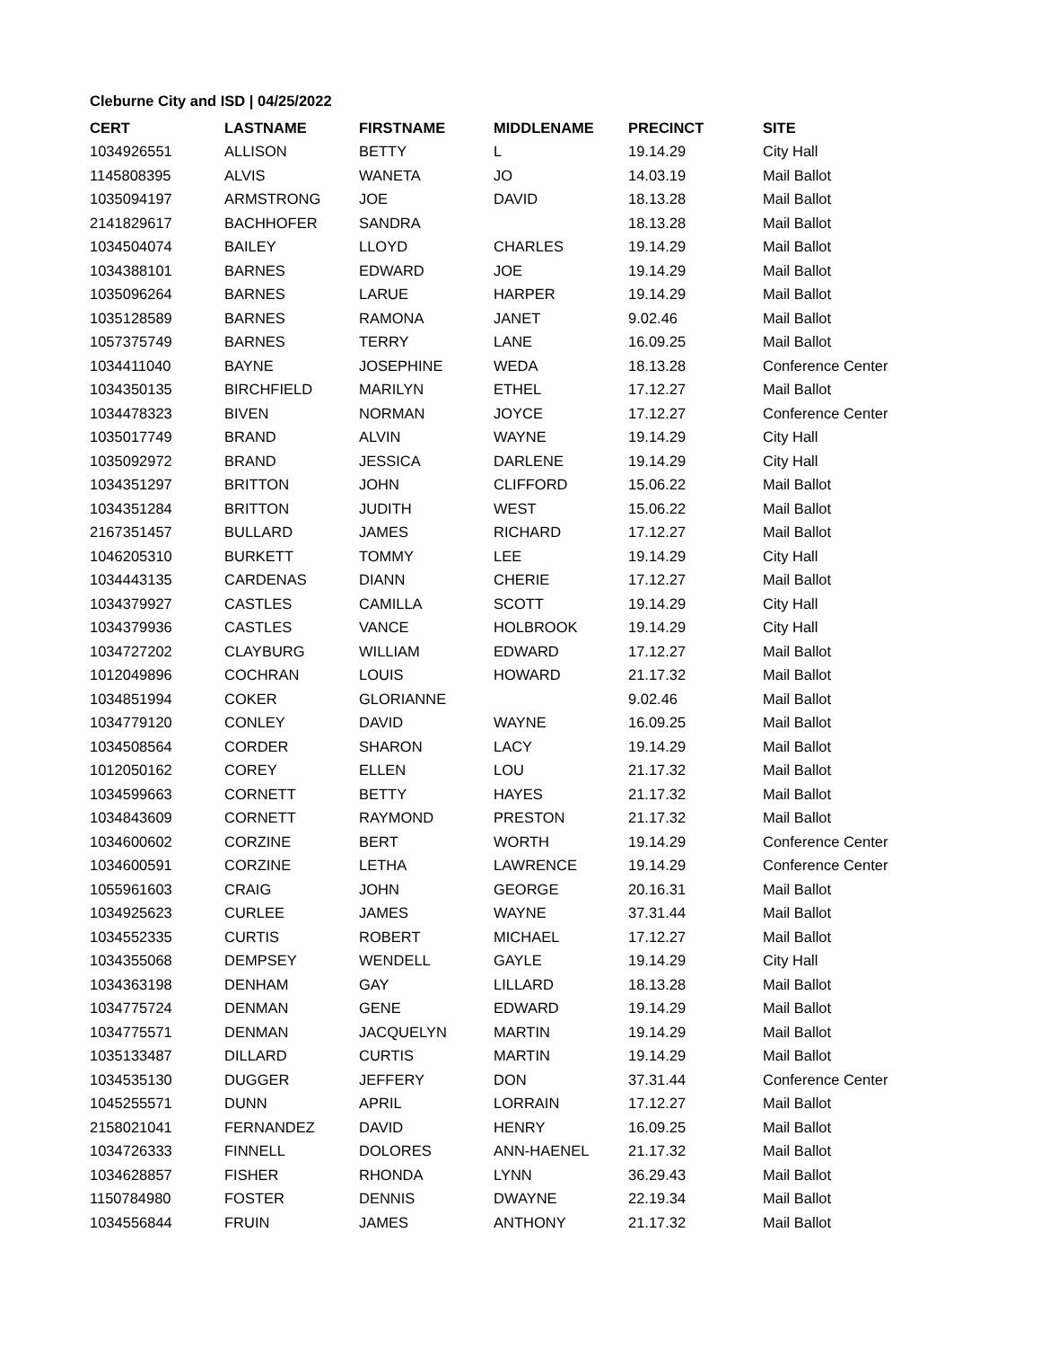Cleburne City and ISD | 04/25/2022
| CERT | LASTNAME | FIRSTNAME | MIDDLENAME | PRECINCT | SITE |
| --- | --- | --- | --- | --- | --- |
| 1034926551 | ALLISON | BETTY | L | 19.14.29 | City Hall |
| 1145808395 | ALVIS | WANETA | JO | 14.03.19 | Mail Ballot |
| 1035094197 | ARMSTRONG | JOE | DAVID | 18.13.28 | Mail Ballot |
| 2141829617 | BACHHOFER | SANDRA | | 18.13.28 | Mail Ballot |
| 1034504074 | BAILEY | LLOYD | CHARLES | 19.14.29 | Mail Ballot |
| 1034388101 | BARNES | EDWARD | JOE | 19.14.29 | Mail Ballot |
| 1035096264 | BARNES | LARUE | HARPER | 19.14.29 | Mail Ballot |
| 1035128589 | BARNES | RAMONA | JANET | 9.02.46 | Mail Ballot |
| 1057375749 | BARNES | TERRY | LANE | 16.09.25 | Mail Ballot |
| 1034411040 | BAYNE | JOSEPHINE | WEDA | 18.13.28 | Conference Center |
| 1034350135 | BIRCHFIELD | MARILYN | ETHEL | 17.12.27 | Mail Ballot |
| 1034478323 | BIVEN | NORMAN | JOYCE | 17.12.27 | Conference Center |
| 1035017749 | BRAND | ALVIN | WAYNE | 19.14.29 | City Hall |
| 1035092972 | BRAND | JESSICA | DARLENE | 19.14.29 | City Hall |
| 1034351297 | BRITTON | JOHN | CLIFFORD | 15.06.22 | Mail Ballot |
| 1034351284 | BRITTON | JUDITH | WEST | 15.06.22 | Mail Ballot |
| 2167351457 | BULLARD | JAMES | RICHARD | 17.12.27 | Mail Ballot |
| 1046205310 | BURKETT | TOMMY | LEE | 19.14.29 | City Hall |
| 1034443135 | CARDENAS | DIANN | CHERIE | 17.12.27 | Mail Ballot |
| 1034379927 | CASTLES | CAMILLA | SCOTT | 19.14.29 | City Hall |
| 1034379936 | CASTLES | VANCE | HOLBROOK | 19.14.29 | City Hall |
| 1034727202 | CLAYBURG | WILLIAM | EDWARD | 17.12.27 | Mail Ballot |
| 1012049896 | COCHRAN | LOUIS | HOWARD | 21.17.32 | Mail Ballot |
| 1034851994 | COKER | GLORIANNE | | 9.02.46 | Mail Ballot |
| 1034779120 | CONLEY | DAVID | WAYNE | 16.09.25 | Mail Ballot |
| 1034508564 | CORDER | SHARON | LACY | 19.14.29 | Mail Ballot |
| 1012050162 | COREY | ELLEN | LOU | 21.17.32 | Mail Ballot |
| 1034599663 | CORNETT | BETTY | HAYES | 21.17.32 | Mail Ballot |
| 1034843609 | CORNETT | RAYMOND | PRESTON | 21.17.32 | Mail Ballot |
| 1034600602 | CORZINE | BERT | WORTH | 19.14.29 | Conference Center |
| 1034600591 | CORZINE | LETHA | LAWRENCE | 19.14.29 | Conference Center |
| 1055961603 | CRAIG | JOHN | GEORGE | 20.16.31 | Mail Ballot |
| 1034925623 | CURLEE | JAMES | WAYNE | 37.31.44 | Mail Ballot |
| 1034552335 | CURTIS | ROBERT | MICHAEL | 17.12.27 | Mail Ballot |
| 1034355068 | DEMPSEY | WENDELL | GAYLE | 19.14.29 | City Hall |
| 1034363198 | DENHAM | GAY | LILLARD | 18.13.28 | Mail Ballot |
| 1034775724 | DENMAN | GENE | EDWARD | 19.14.29 | Mail Ballot |
| 1034775571 | DENMAN | JACQUELYN | MARTIN | 19.14.29 | Mail Ballot |
| 1035133487 | DILLARD | CURTIS | MARTIN | 19.14.29 | Mail Ballot |
| 1034535130 | DUGGER | JEFFERY | DON | 37.31.44 | Conference Center |
| 1045255571 | DUNN | APRIL | LORRAIN | 17.12.27 | Mail Ballot |
| 2158021041 | FERNANDEZ | DAVID | HENRY | 16.09.25 | Mail Ballot |
| 1034726333 | FINNELL | DOLORES | ANN-HAENEL | 21.17.32 | Mail Ballot |
| 1034628857 | FISHER | RHONDA | LYNN | 36.29.43 | Mail Ballot |
| 1150784980 | FOSTER | DENNIS | DWAYNE | 22.19.34 | Mail Ballot |
| 1034556844 | FRUIN | JAMES | ANTHONY | 21.17.32 | Mail Ballot |